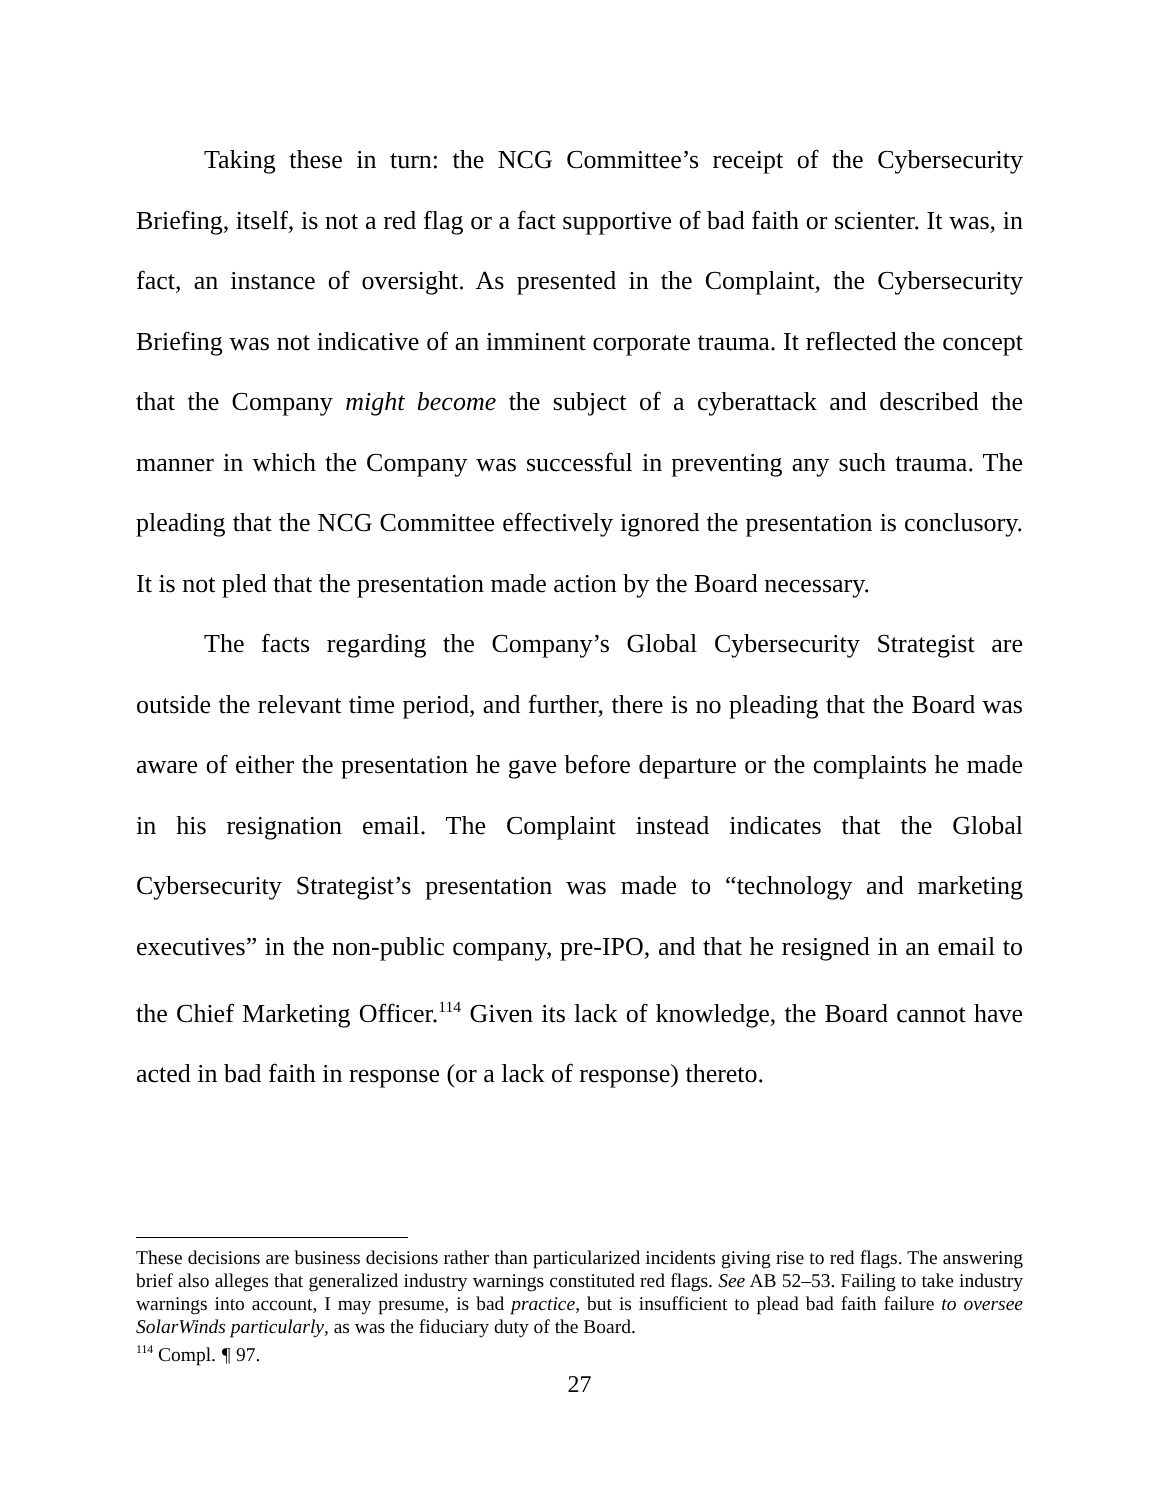Taking these in turn: the NCG Committee’s receipt of the Cybersecurity Briefing, itself, is not a red flag or a fact supportive of bad faith or scienter. It was, in fact, an instance of oversight. As presented in the Complaint, the Cybersecurity Briefing was not indicative of an imminent corporate trauma. It reflected the concept that the Company might become the subject of a cyberattack and described the manner in which the Company was successful in preventing any such trauma. The pleading that the NCG Committee effectively ignored the presentation is conclusory. It is not pled that the presentation made action by the Board necessary.
The facts regarding the Company’s Global Cybersecurity Strategist are outside the relevant time period, and further, there is no pleading that the Board was aware of either the presentation he gave before departure or the complaints he made in his resignation email. The Complaint instead indicates that the Global Cybersecurity Strategist’s presentation was made to “technology and marketing executives” in the non-public company, pre-IPO, and that he resigned in an email to the Chief Marketing Officer.<sup>114</sup> Given its lack of knowledge, the Board cannot have acted in bad faith in response (or a lack of response) thereto.
These decisions are business decisions rather than particularized incidents giving rise to red flags. The answering brief also alleges that generalized industry warnings constituted red flags. See AB 52–53. Failing to take industry warnings into account, I may presume, is bad practice, but is insufficient to plead bad faith failure to oversee SolarWinds particularly, as was the fiduciary duty of the Board.
<sup>114</sup> Compl. ¶ 97.
27